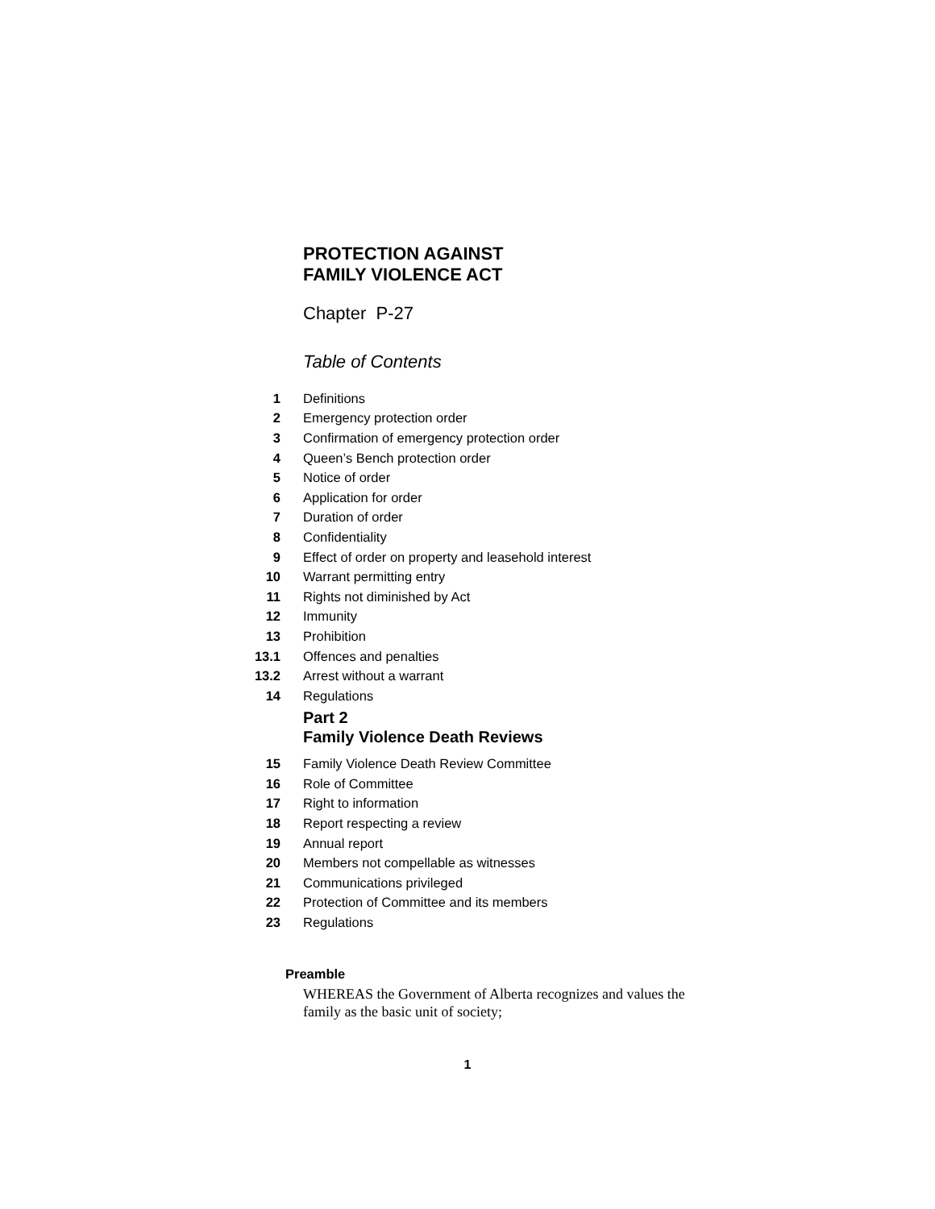PROTECTION AGAINST
FAMILY VIOLENCE ACT
Chapter P-27
Table of Contents
1 Definitions
2 Emergency protection order
3
Confirmation of emergency protection order
4 Queen’s Bench protection order
5 Notice of order
6 Application for order
7 Duration of order
8 Confidentiality
9
Effect of order on property and leasehold interest
10 Warrant permitting entry
11 Rights not diminished by Act
12 Immunity
13 Prohibition
13.1 Offences and penalties
13.2 Arrest without a warrant
14 Regulations
Part 2
Family Violence Death Reviews
15
Family Violence Death Review Committee
16 Role of Committee
17 Right to information
18 Report respecting a review
19 Annual report
20
Members not compellable as witnesses
21 Communications privileged
22
Protection of Committee and its members
23 Regulations
Preamble
WHEREAS the Government of Alberta recognizes and values the family as the basic unit of society;
1